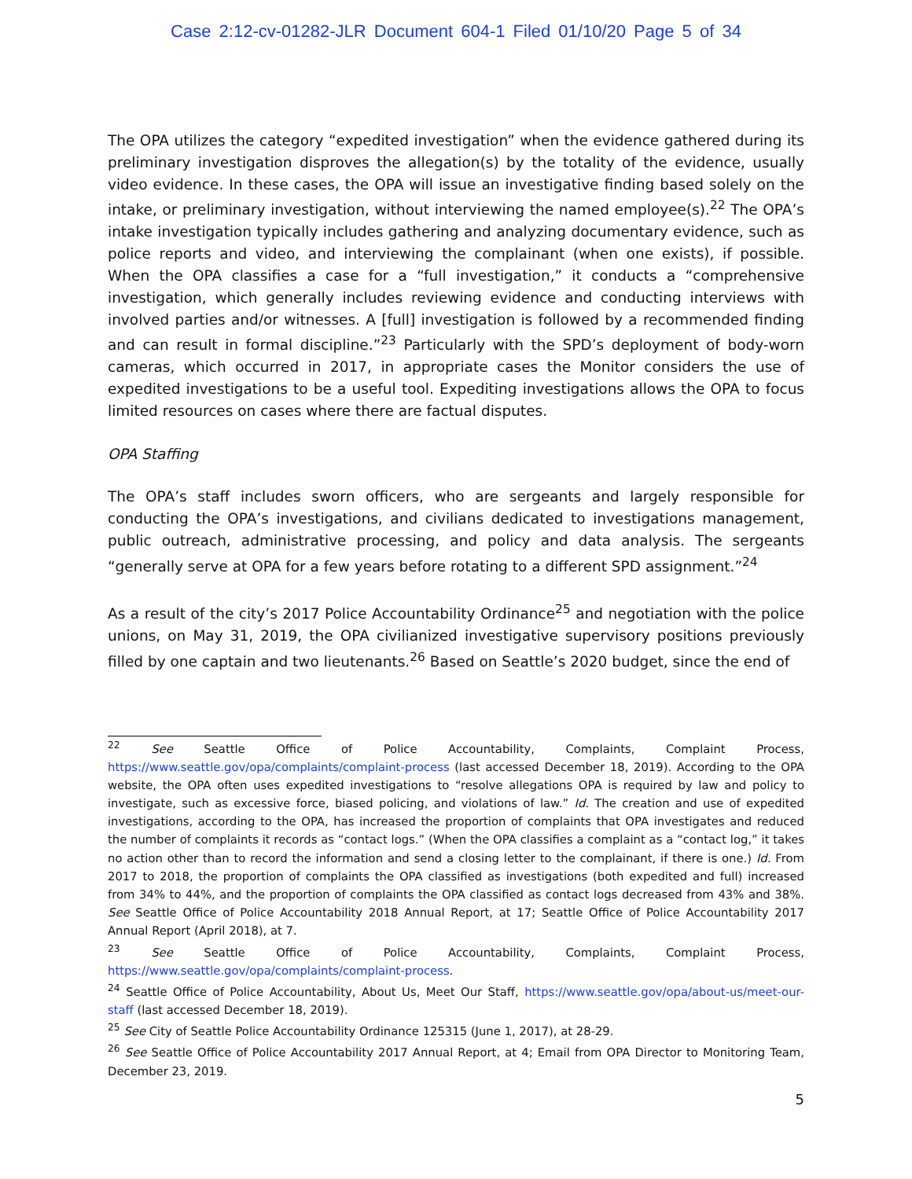Case 2:12-cv-01282-JLR Document 604-1 Filed 01/10/20 Page 5 of 34
The OPA utilizes the category “expedited investigation” when the evidence gathered during its preliminary investigation disproves the allegation(s) by the totality of the evidence, usually video evidence. In these cases, the OPA will issue an investigative finding based solely on the intake, or preliminary investigation, without interviewing the named employee(s).<sup>22</sup> The OPA’s intake investigation typically includes gathering and analyzing documentary evidence, such as police reports and video, and interviewing the complainant (when one exists), if possible. When the OPA classifies a case for a “full investigation,” it conducts a “comprehensive investigation, which generally includes reviewing evidence and conducting interviews with involved parties and/or witnesses. A [full] investigation is followed by a recommended finding and can result in formal discipline.”<sup>23</sup> Particularly with the SPD’s deployment of body-worn cameras, which occurred in 2017, in appropriate cases the Monitor considers the use of expedited investigations to be a useful tool. Expediting investigations allows the OPA to focus limited resources on cases where there are factual disputes.
OPA Staffing
The OPA’s staff includes sworn officers, who are sergeants and largely responsible for conducting the OPA’s investigations, and civilians dedicated to investigations management, public outreach, administrative processing, and policy and data analysis. The sergeants “generally serve at OPA for a few years before rotating to a different SPD assignment.”<sup>24</sup>
As a result of the city’s 2017 Police Accountability Ordinance<sup>25</sup> and negotiation with the police unions, on May 31, 2019, the OPA civilianized investigative supervisory positions previously filled by one captain and two lieutenants.<sup>26</sup> Based on Seattle’s 2020 budget, since the end of
<sup>22</sup> See Seattle Office of Police Accountability, Complaints, Complaint Process, https://www.seattle.gov/opa/complaints/complaint-process (last accessed December 18, 2019). According to the OPA website, the OPA often uses expedited investigations to “resolve allegations OPA is required by law and policy to investigate, such as excessive force, biased policing, and violations of law.” Id. The creation and use of expedited investigations, according to the OPA, has increased the proportion of complaints that OPA investigates and reduced the number of complaints it records as “contact logs.” (When the OPA classifies a complaint as a “contact log,” it takes no action other than to record the information and send a closing letter to the complainant, if there is one.) Id. From 2017 to 2018, the proportion of complaints the OPA classified as investigations (both expedited and full) increased from 34% to 44%, and the proportion of complaints the OPA classified as contact logs decreased from 43% and 38%. See Seattle Office of Police Accountability 2018 Annual Report, at 17; Seattle Office of Police Accountability 2017 Annual Report (April 2018), at 7.
<sup>23</sup> See Seattle Office of Police Accountability, Complaints, Complaint Process, https://www.seattle.gov/opa/complaints/complaint-process.
<sup>24</sup> Seattle Office of Police Accountability, About Us, Meet Our Staff, https://www.seattle.gov/opa/about-us/meet-our-staff (last accessed December 18, 2019).
<sup>25</sup> See City of Seattle Police Accountability Ordinance 125315 (June 1, 2017), at 28-29.
<sup>26</sup> See Seattle Office of Police Accountability 2017 Annual Report, at 4; Email from OPA Director to Monitoring Team, December 23, 2019.
5